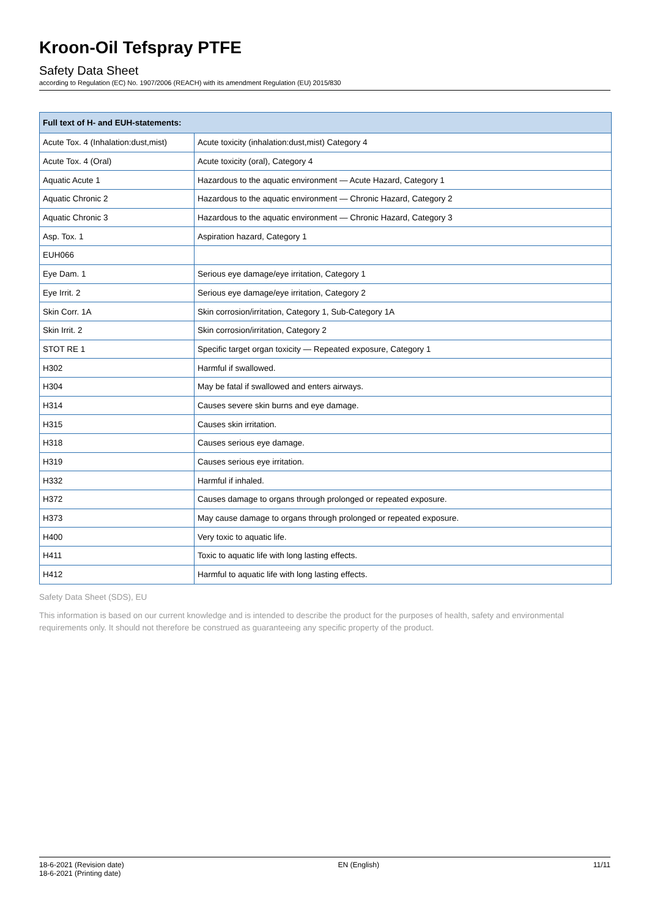Kroon-Oil Tefspray PTFE
Safety Data Sheet
according to Regulation (EC) No. 1907/2006 (REACH) with its amendment Regulation (EU) 2015/830
| Full text of H- and EUH-statements: | |
| --- | --- |
| Acute Tox. 4 (Inhalation:dust,mist) | Acute toxicity (inhalation:dust,mist) Category 4 |
| Acute Tox. 4 (Oral) | Acute toxicity (oral), Category 4 |
| Aquatic Acute 1 | Hazardous to the aquatic environment — Acute Hazard, Category 1 |
| Aquatic Chronic 2 | Hazardous to the aquatic environment — Chronic Hazard, Category 2 |
| Aquatic Chronic 3 | Hazardous to the aquatic environment — Chronic Hazard, Category 3 |
| Asp. Tox. 1 | Aspiration hazard, Category 1 |
| EUH066 | |
| Eye Dam. 1 | Serious eye damage/eye irritation, Category 1 |
| Eye Irrit. 2 | Serious eye damage/eye irritation, Category 2 |
| Skin Corr. 1A | Skin corrosion/irritation, Category 1, Sub-Category 1A |
| Skin Irrit. 2 | Skin corrosion/irritation, Category 2 |
| STOT RE 1 | Specific target organ toxicity — Repeated exposure, Category 1 |
| H302 | Harmful if swallowed. |
| H304 | May be fatal if swallowed and enters airways. |
| H314 | Causes severe skin burns and eye damage. |
| H315 | Causes skin irritation. |
| H318 | Causes serious eye damage. |
| H319 | Causes serious eye irritation. |
| H332 | Harmful if inhaled. |
| H372 | Causes damage to organs through prolonged or repeated exposure. |
| H373 | May cause damage to organs through prolonged or repeated exposure. |
| H400 | Very toxic to aquatic life. |
| H411 | Toxic to aquatic life with long lasting effects. |
| H412 | Harmful to aquatic life with long lasting effects. |
Safety Data Sheet (SDS), EU
This information is based on our current knowledge and is intended to describe the product for the purposes of health, safety and environmental requirements only. It should not therefore be construed as guaranteeing any specific property of the product.
18-6-2021 (Revision date)
18-6-2021 (Printing date)
EN (English) 11/11